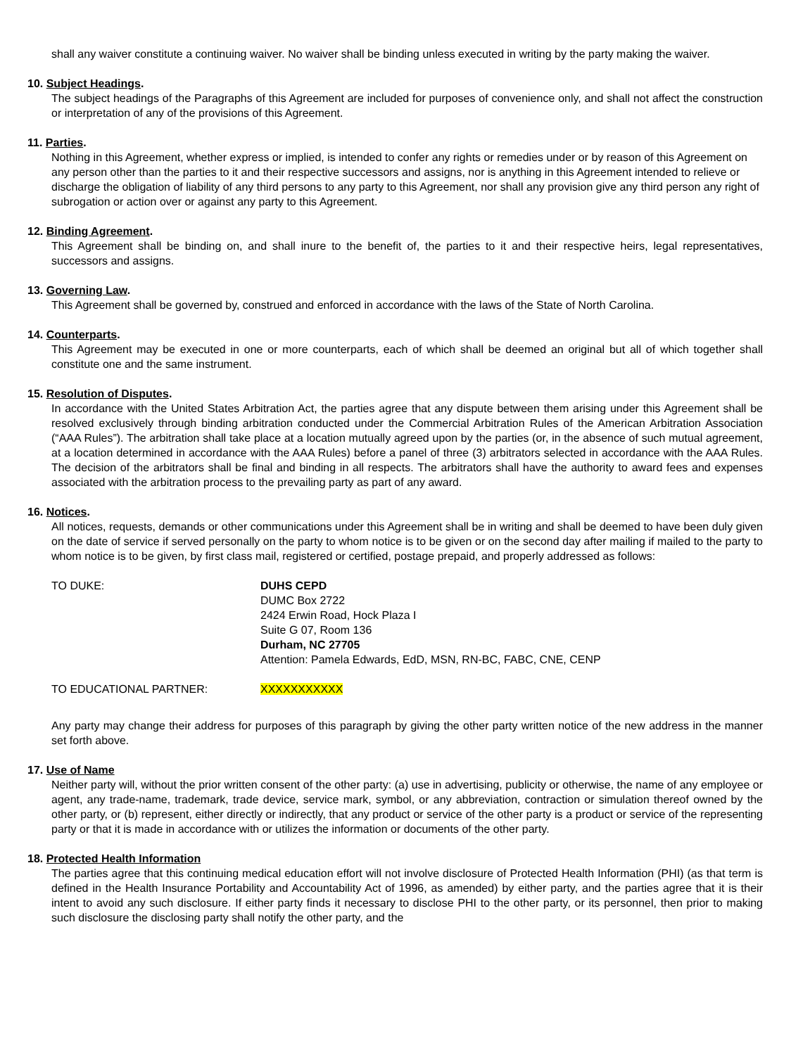shall any waiver constitute a continuing waiver. No waiver shall be binding unless executed in writing by the party making the waiver.
10. Subject Headings.
The subject headings of the Paragraphs of this Agreement are included for purposes of convenience only, and shall not affect the construction or interpretation of any of the provisions of this Agreement.
11. Parties.
Nothing in this Agreement, whether express or implied, is intended to confer any rights or remedies under or by reason of this Agreement on any person other than the parties to it and their respective successors and assigns, nor is anything in this Agreement intended to relieve or discharge the obligation of liability of any third persons to any party to this Agreement, nor shall any provision give any third person any right of subrogation or action over or against any party to this Agreement.
12. Binding Agreement.
This Agreement shall be binding on, and shall inure to the benefit of, the parties to it and their respective heirs, legal representatives, successors and assigns.
13. Governing Law.
This Agreement shall be governed by, construed and enforced in accordance with the laws of the State of North Carolina.
14. Counterparts.
This Agreement may be executed in one or more counterparts, each of which shall be deemed an original but all of which together shall constitute one and the same instrument.
15. Resolution of Disputes.
In accordance with the United States Arbitration Act, the parties agree that any dispute between them arising under this Agreement shall be resolved exclusively through binding arbitration conducted under the Commercial Arbitration Rules of the American Arbitration Association (“AAA Rules”). The arbitration shall take place at a location mutually agreed upon by the parties (or, in the absence of such mutual agreement, at a location determined in accordance with the AAA Rules) before a panel of three (3) arbitrators selected in accordance with the AAA Rules. The decision of the arbitrators shall be final and binding in all respects. The arbitrators shall have the authority to award fees and expenses associated with the arbitration process to the prevailing party as part of any award.
16. Notices.
All notices, requests, demands or other communications under this Agreement shall be in writing and shall be deemed to have been duly given on the date of service if served personally on the party to whom notice is to be given or on the second day after mailing if mailed to the party to whom notice is to be given, by first class mail, registered or certified, postage prepaid, and properly addressed as follows:
TO DUKE: DUHS CEPD
DUMC Box 2722
2424 Erwin Road, Hock Plaza I
Suite G 07, Room 136
Durham, NC 27705
Attention: Pamela Edwards, EdD, MSN, RN-BC, FABC, CNE, CENP
TO EDUCATIONAL PARTNER: XXXXXXXXXXX
Any party may change their address for purposes of this paragraph by giving the other party written notice of the new address in the manner set forth above.
17. Use of Name
Neither party will, without the prior written consent of the other party: (a) use in advertising, publicity or otherwise, the name of any employee or agent, any trade-name, trademark, trade device, service mark, symbol, or any abbreviation, contraction or simulation thereof owned by the other party, or (b) represent, either directly or indirectly, that any product or service of the other party is a product or service of the representing party or that it is made in accordance with or utilizes the information or documents of the other party.
18. Protected Health Information
The parties agree that this continuing medical education effort will not involve disclosure of Protected Health Information (PHI) (as that term is defined in the Health Insurance Portability and Accountability Act of 1996, as amended) by either party, and the parties agree that it is their intent to avoid any such disclosure. If either party finds it necessary to disclose PHI to the other party, or its personnel, then prior to making such disclosure the disclosing party shall notify the other party, and the